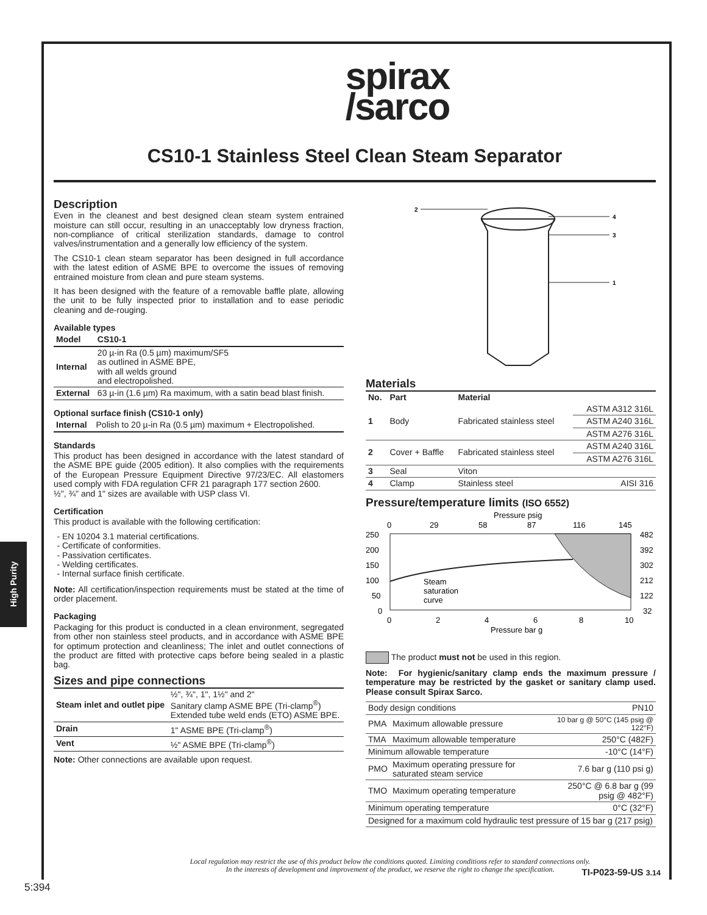High Purity
spirax
/sarco
CS10-1 Stainless Steel Clean Steam Separator
Description
Even in the cleanest and best designed clean steam system entrained moisture can still occur, resulting in an unacceptably low dryness fraction, non-compliance of critical sterilization standards, damage to control valves/instrumentation and a generally low efficiency of the system.
The CS10-1 clean steam separator has been designed in full accordance with the latest edition of ASME BPE to overcome the issues of removing entrained moisture from clean and pure steam systems.
It has been designed with the feature of a removable baffle plate, allowing the unit to be fully inspected prior to installation and to ease periodic cleaning and de-rouging.
Available types
| Model | CS10-1 |
| --- | --- |
| Internal | 20 µ-in Ra (0.5 µm) maximum/SF5 as outlined in ASME BPE, with all welds ground and electropolished. |
| External | 63 µ-in (1.6 µm) Ra maximum, with a satin bead blast finish. |
Optional surface finish (CS10-1 only)
| Internal | Polish to 20 µ-in Ra (0.5 µm) maximum + Electropolished. |
Standards
This product has been designed in accordance with the latest standard of the ASME BPE guide (2005 edition). It also complies with the requirements of the European Pressure Equipment Directive 97/23/EC. All elastomers used comply with FDA regulation CFR 21 paragraph 177 section 2600.
½", ¾" and 1" sizes are available with USP class VI.
Certification
This product is available with the following certification:
EN 10204 3.1 material certifications.
Certificate of conformities.
Passivation certificates.
Welding certificates.
Internal surface finish certificate.
Note: All certification/inspection requirements must be stated at the time of order placement.
Packaging
Packaging for this product is conducted in a clean environment, segregated from other non stainless steel products, and in accordance with ASME BPE for optimum protection and cleanliness; The inlet and outlet connections of the product are fitted with protective caps before being sealed in a plastic bag.
Sizes and pipe connections
| Steam inlet and outlet pipe | ½", ¾", 1", 1½" and 2" Sanitary clamp ASME BPE (Tri-clamp<sup>®</sup>) Extended tube weld ends (ETO) ASME BPE. |
| Drain | 1" ASME BPE (Tri-clamp<sup>®</sup>) |
| Vent | ½" ASME BPE (Tri-clamp<sup>®</sup>) |
Note: Other connections are available upon request.
2
4
3
1
Materials
| No. | Part | Material | |
| --- | --- | --- | --- |
| 1 | Body | Fabricated stainless steel | ASTM A312 316L |
| | | | ASTM A240 316L |
| | | | ASTM A276 316L |
| 2 | Cover + Baffle | Fabricated stainless steel | ASTM A240 316L |
| | | | ASTM A276 316L |
| 3 | Seal | Viton | |
| 4 | Clamp | Stainless steel | AISI 316 |
Pressure/temperature limits (ISO 6552)
Pressure psig
0
29
58
87
116
145
250
200
150
100
50
0
482
392
302
212
122
32
0
2
4
6
8
10
Pressure bar g
Steam
saturation
curve
The product must not be used in this region.
Note: For hygienic/sanitary clamp ends the maximum pressure / temperature may be restricted by the gasket or sanitary clamp used. Please consult Spirax Sarco.
| Body design conditions | | PN10 |
| PMA | Maximum allowable pressure | 10 bar g @ 50°C (145 psig @ 122°F) |
| TMA | Maximum allowable temperature | 250°C (482F) |
| Minimum allowable temperature | | -10°C (14°F) |
| PMO | Maximum operating pressure for saturated steam service | 7.6 bar g (110 psi g) |
| TMO | Maximum operating temperature | 250°C @ 6.8 bar g (99 psig @ 482°F) |
| Minimum operating temperature | | 0°C (32°F) |
| Designed for a maximum cold hydraulic test pressure of 15 bar g (217 psig) | | |
Local regulation may restrict the use of this product below the conditions quoted. Limiting conditions refer to standard connections only.
In the interests of development and improvement of the product, we reserve the right to change the specification.
TI-P023-59-US 3.14
5:394